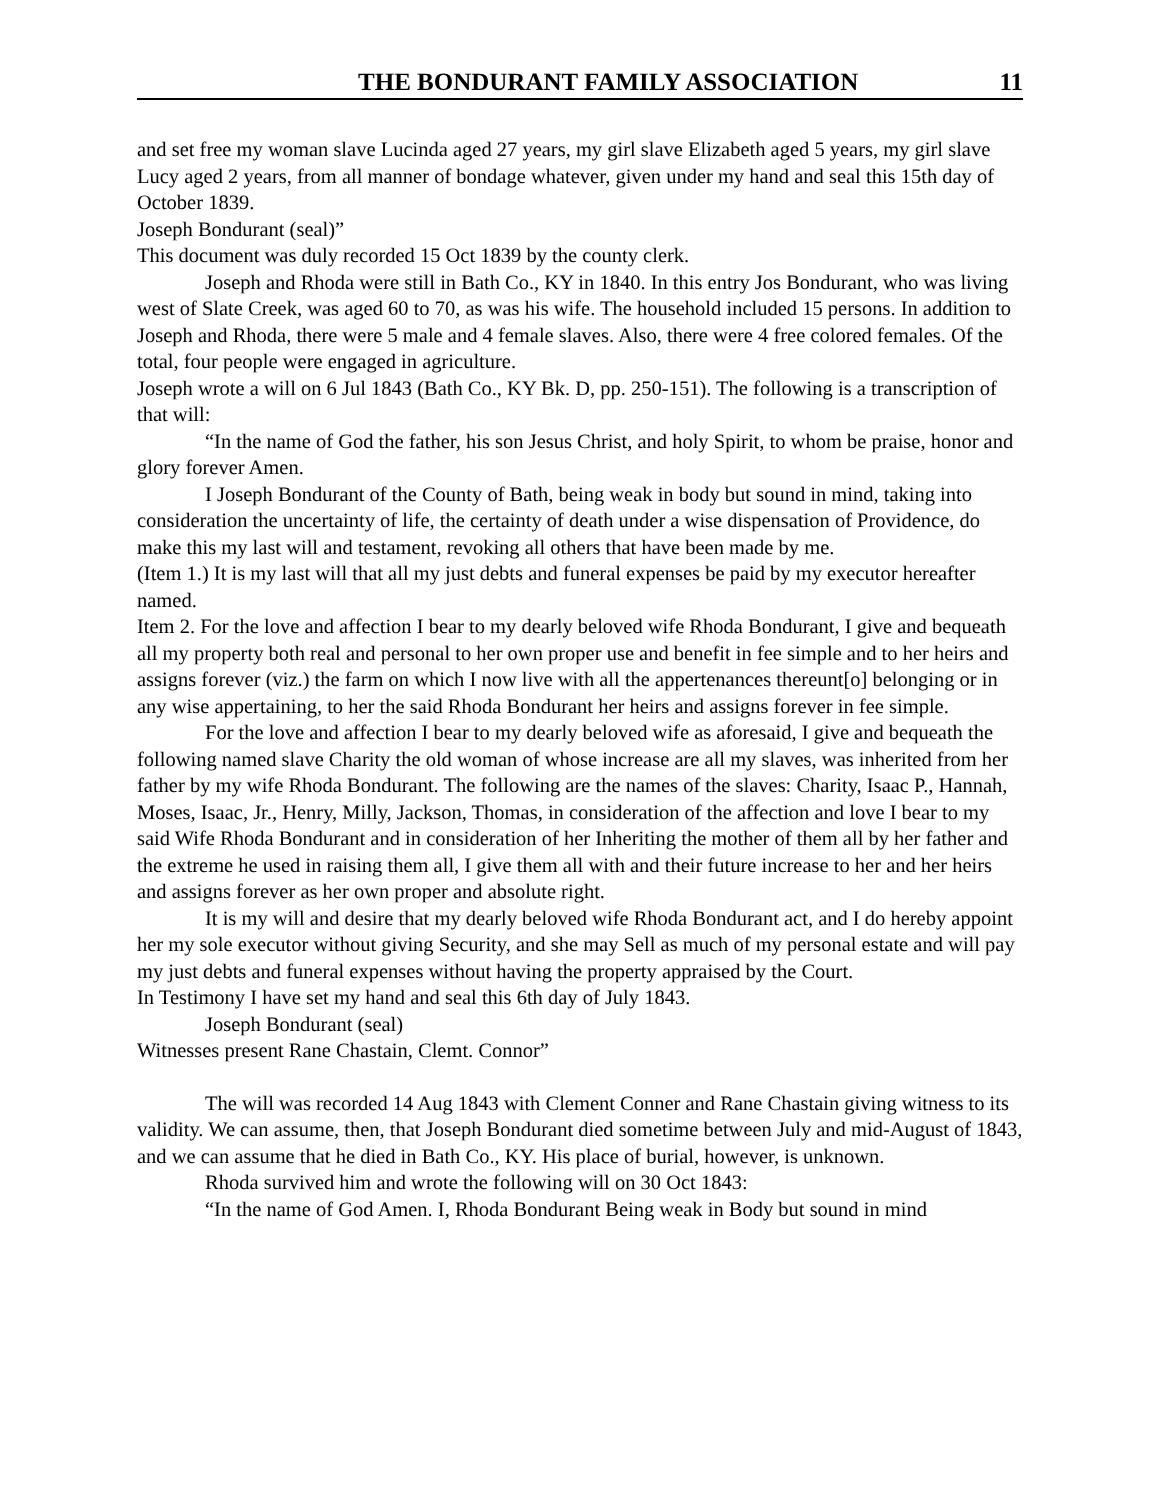THE BONDURANT FAMILY ASSOCIATION 11
and set free my woman slave Lucinda aged 27 years, my girl slave Elizabeth aged 5 years, my girl slave Lucy aged 2 years, from all manner of bondage whatever, given under my hand and seal this 15th day of October 1839.
Joseph Bondurant (seal)”
This document was duly recorded 15 Oct 1839 by the county clerk.
Joseph and Rhoda were still in Bath Co., KY in 1840. In this entry Jos Bondurant, who was living west of Slate Creek, was aged 60 to 70, as was his wife. The household included 15 persons. In addition to Joseph and Rhoda, there were 5 male and 4 female slaves. Also, there were 4 free colored females. Of the total, four people were engaged in agriculture.
Joseph wrote a will on 6 Jul 1843 (Bath Co., KY Bk. D, pp. 250-151). The following is a transcription of that will:
“In the name of God the father, his son Jesus Christ, and holy Spirit, to whom be praise, honor and glory forever Amen.
I Joseph Bondurant of the County of Bath, being weak in body but sound in mind, taking into consideration the uncertainty of life, the certainty of death under a wise dispensation of Providence, do make this my last will and testament, revoking all others that have been made by me.
(Item 1.) It is my last will that all my just debts and funeral expenses be paid by my executor hereafter named.
Item 2. For the love and affection I bear to my dearly beloved wife Rhoda Bondurant, I give and bequeath all my property both real and personal to her own proper use and benefit in fee simple and to her heirs and assigns forever (viz.) the farm on which I now live with all the appertenances thereunt[o] belonging or in any wise appertaining, to her the said Rhoda Bondurant her heirs and assigns forever in fee simple.
For the love and affection I bear to my dearly beloved wife as aforesaid, I give and bequeath the following named slave Charity the old woman of whose increase are all my slaves, was inherited from her father by my wife Rhoda Bondurant. The following are the names of the slaves: Charity, Isaac P., Hannah, Moses, Isaac, Jr., Henry, Milly, Jackson, Thomas, in consideration of the affection and love I bear to my said Wife Rhoda Bondurant and in consideration of her Inheriting the mother of them all by her father and the extreme he used in raising them all, I give them all with and their future increase to her and her heirs and assigns forever as her own proper and absolute right.
It is my will and desire that my dearly beloved wife Rhoda Bondurant act, and I do hereby appoint her my sole executor without giving Security, and she may Sell as much of my personal estate and will pay my just debts and funeral expenses without having the property appraised by the Court.
In Testimony I have set my hand and seal this 6th day of July 1843.
Joseph Bondurant (seal)
Witnesses present Rane Chastain, Clemt. Connor”
The will was recorded 14 Aug 1843 with Clement Conner and Rane Chastain giving witness to its validity. We can assume, then, that Joseph Bondurant died sometime between July and mid-August of 1843, and we can assume that he died in Bath Co., KY. His place of burial, however, is unknown.
Rhoda survived him and wrote the following will on 30 Oct 1843:
“In the name of God Amen. I, Rhoda Bondurant Being weak in Body but sound in mind